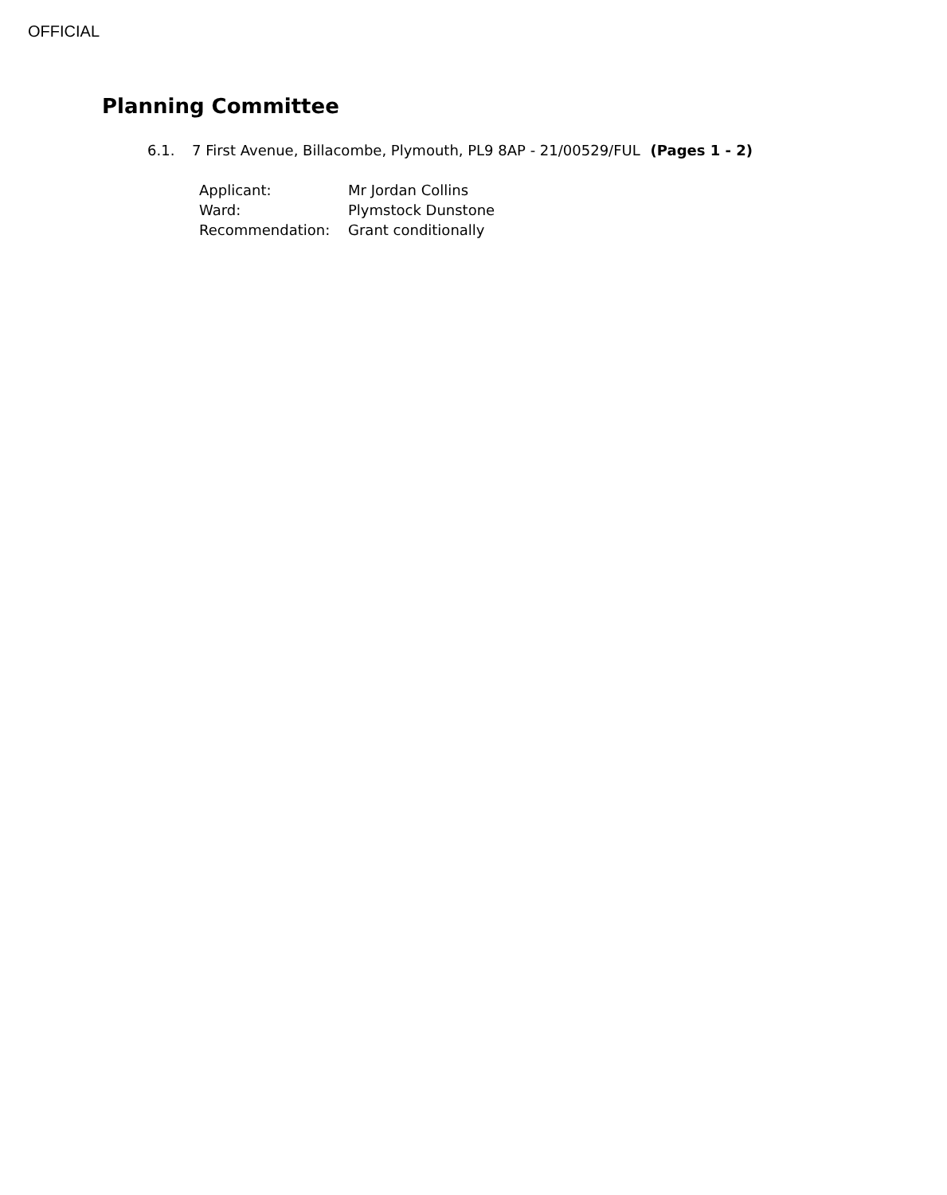OFFICIAL
Planning Committee
6.1. 7 First Avenue, Billacombe, Plymouth, PL9 8AP - 21/00529/FUL (Pages 1 - 2)
| Applicant: | Mr Jordan Collins |
| Ward: | Plymstock Dunstone |
| Recommendation: | Grant conditionally |